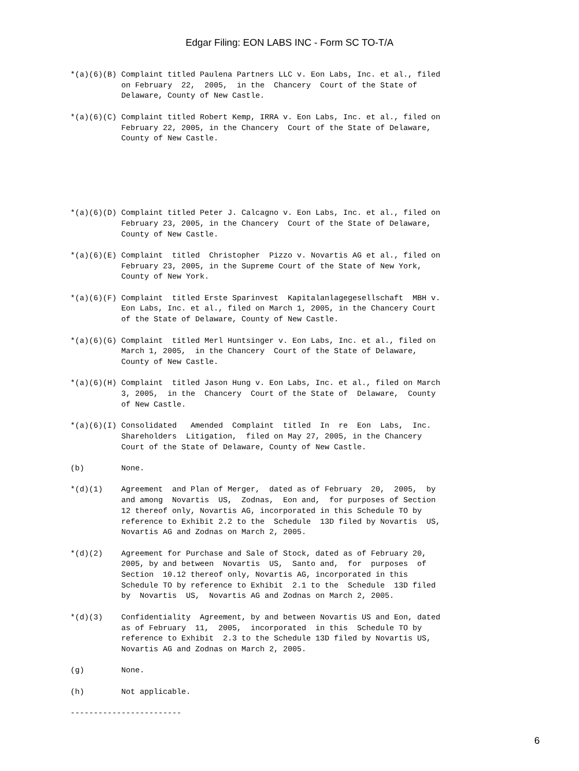Edgar Filing: EON LABS INC - Form SC TO-T/A
*(a)(6)(B) Complaint titled Paulena Partners LLC v. Eon Labs, Inc. et al., filed
           on February  22,  2005,  in the  Chancery  Court of the State of
           Delaware, County of New Castle.

*(a)(6)(C) Complaint titled Robert Kemp, IRRA v. Eon Labs, Inc. et al., filed on
           February 22, 2005, in the Chancery  Court of the State of Delaware,
           County of New Castle.






*(a)(6)(D) Complaint titled Peter J. Calcagno v. Eon Labs, Inc. et al., filed on
           February 23, 2005, in the Chancery  Court of the State of Delaware,
           County of New Castle.

*(a)(6)(E) Complaint  titled  Christopher  Pizzo v. Novartis AG et al., filed on
           February 23, 2005, in the Supreme Court of the State of New York,
           County of New York.

*(a)(6)(F) Complaint  titled Erste Sparinvest  Kapitalanlagegesellschaft  MBH v.
           Eon Labs, Inc. et al., filed on March 1, 2005, in the Chancery Court
           of the State of Delaware, County of New Castle.

*(a)(6)(G) Complaint  titled Merl Huntsinger v. Eon Labs, Inc. et al., filed on
           March 1, 2005,  in the Chancery  Court of the State of Delaware,
           County of New Castle.

*(a)(6)(H) Complaint  titled Jason Hung v. Eon Labs, Inc. et al., filed on March
           3, 2005,  in the  Chancery  Court of the State of  Delaware,  County
           of New Castle.

*(a)(6)(I) Consolidated   Amended  Complaint  titled  In  re  Eon  Labs,  Inc.
           Shareholders  Litigation,  filed on May 27, 2005, in the Chancery
           Court of the State of Delaware, County of New Castle.

(b)        None.

*(d)(1)    Agreement  and Plan of Merger,  dated as of February  20,  2005,  by
           and among  Novartis  US,  Zodnas,  Eon and,  for purposes of Section
           12 thereof only, Novartis AG, incorporated in this Schedule TO by
           reference to Exhibit 2.2 to the  Schedule  13D filed by Novartis  US,
           Novartis AG and Zodnas on March 2, 2005.

*(d)(2)    Agreement for Purchase and Sale of Stock, dated as of February 20,
           2005, by and between  Novartis  US,  Santo and,  for  purposes  of
           Section  10.12 thereof only, Novartis AG, incorporated in this
           Schedule TO by reference to Exhibit  2.1 to the  Schedule  13D filed
           by  Novartis  US,  Novartis AG and Zodnas on March 2, 2005.

*(d)(3)    Confidentiality  Agreement, by and between Novartis US and Eon, dated
           as of February  11,  2005,  incorporated  in this  Schedule TO by
           reference to Exhibit  2.3 to the Schedule 13D filed by Novartis US,
           Novartis AG and Zodnas on March 2, 2005.

(g)        None.

(h)        Not applicable.

------------------------
6